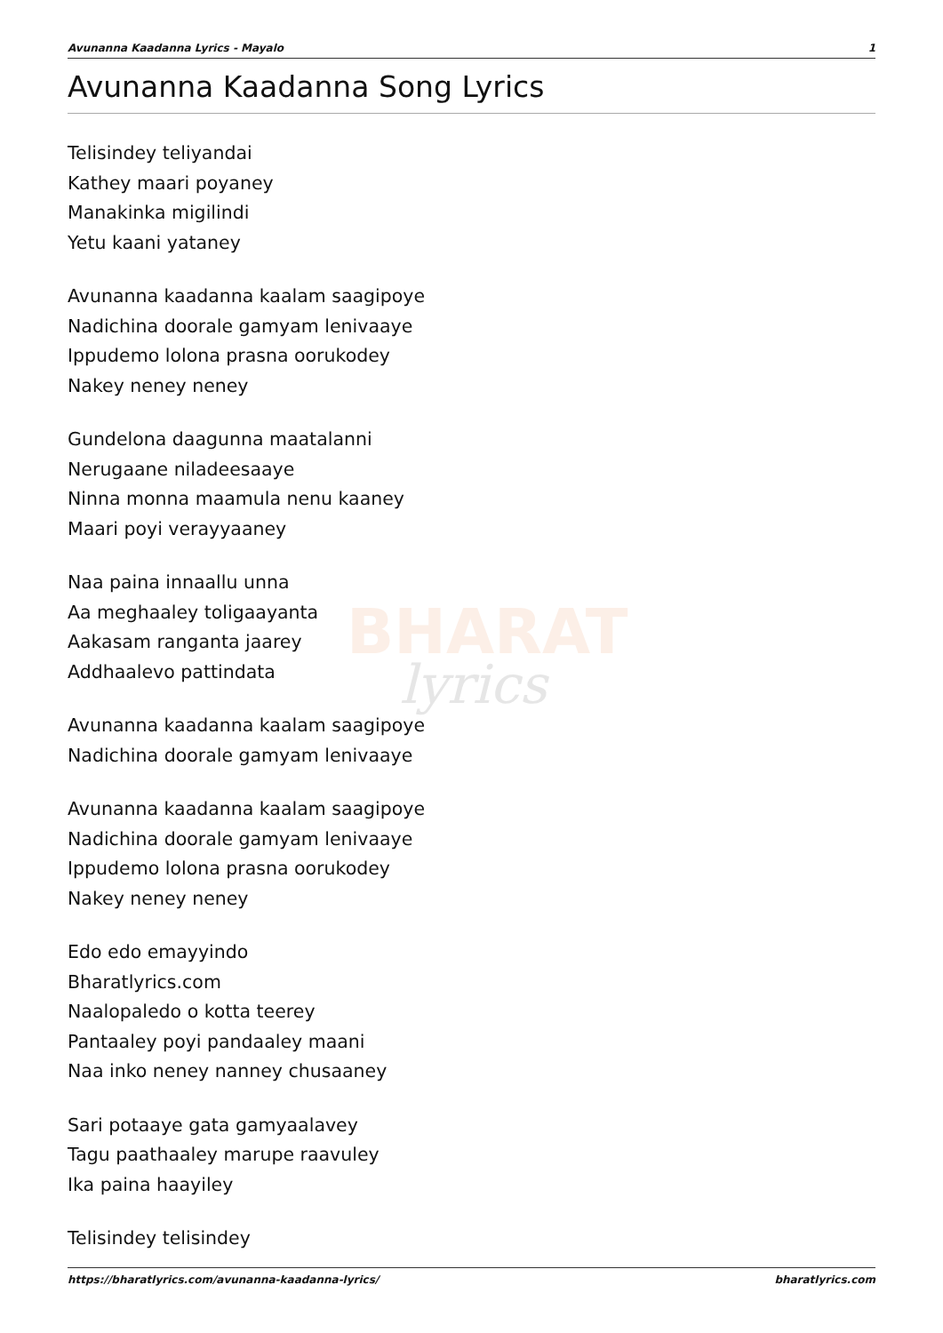BHARAT
lyrics
Avunanna Kaadanna Lyrics - Mayalo 1
Avunanna Kaadanna Song Lyrics
Telisindey teliyandai
Kathey maari poyaney
Manakinka migilindi
Yetu kaani yataney
Avunanna kaadanna kaalam saagipoye
Nadichina doorale gamyam lenivaaye
Ippudemo lolona prasna oorukodey
Nakey neney neney
Gundelona daagunna maatalanni
Nerugaane niladeesaaye
Ninna monna maamula nenu kaaney
Maari poyi verayyaaney
Naa paina innaallu unna
Aa meghaaley toligaayanta
Aakasam ranganta jaarey
Addhaalevo pattindata
Avunanna kaadanna kaalam saagipoye
Nadichina doorale gamyam lenivaaye
Avunanna kaadanna kaalam saagipoye
Nadichina doorale gamyam lenivaaye
Ippudemo lolona prasna oorukodey
Nakey neney neney
Edo edo emayyindo
Bharatlyrics.com
Naalopaledo o kotta teerey
Pantaaley poyi pandaaley maani
Naa inko neney nanney chusaaney
Sari potaaye gata gamyaalavey
Tagu paathaaley marupe raavuley
Ika paina haayiley
Telisindey telisindey
https://bharatlyrics.com/avunanna-kaadanna-lyrics/ bharatlyrics.com